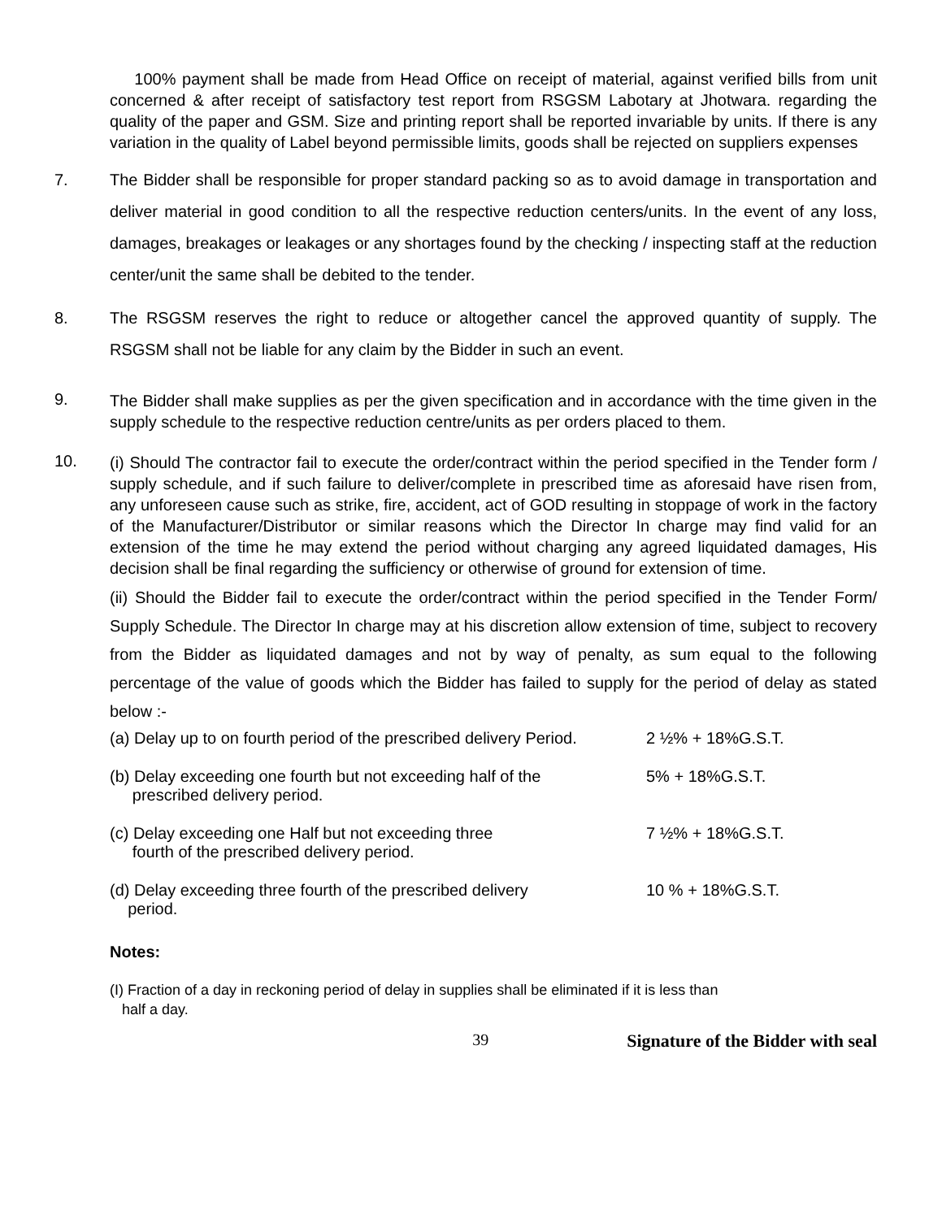100% payment shall be made from Head Office on receipt of material, against verified bills from unit concerned & after receipt of satisfactory test report from RSGSM Labotary at Jhotwara. regarding the quality of the paper and GSM. Size and printing report shall be reported invariable by units. If there is any variation in the quality of Label beyond permissible limits, goods shall be rejected on suppliers expenses
7. The Bidder shall be responsible for proper standard packing so as to avoid damage in transportation and deliver material in good condition to all the respective reduction centers/units. In the event of any loss, damages, breakages or leakages or any shortages found by the checking / inspecting staff at the reduction center/unit the same shall be debited to the tender.
8. The RSGSM reserves the right to reduce or altogether cancel the approved quantity of supply. The RSGSM shall not be liable for any claim by the Bidder in such an event.
9.
The Bidder shall make supplies as per the given specification and in accordance with the time given in the supply schedule to the respective reduction centre/units as per orders placed to them.
10.
(i) Should The contractor fail to execute the order/contract within the period specified in the Tender form / supply schedule, and if such failure to deliver/complete in prescribed time as aforesaid have risen from, any unforeseen cause such as strike, fire, accident, act of GOD resulting in stoppage of work in the factory of the Manufacturer/Distributor or similar reasons which the Director In charge may find valid for an extension of the time he may extend the period without charging any agreed liquidated damages, His decision shall be final regarding the sufficiency or otherwise of ground for extension of time.
(ii) Should the Bidder fail to execute the order/contract within the period specified in the Tender Form/ Supply Schedule. The Director In charge may at his discretion allow extension of time, subject to recovery from the Bidder as liquidated damages and not by way of penalty, as sum equal to the following percentage of the value of goods which the Bidder has failed to supply for the period of delay as stated below :-
(a) Delay up to on fourth period of the prescribed delivery Period.
2 ½% + 18%G.S.T.
(b) Delay exceeding one fourth but not exceeding half of the
prescribed delivery period.
5% + 18%G.S.T.
(c) Delay exceeding one Half but not exceeding three
fourth of the prescribed delivery period.
7 ½% + 18%G.S.T.
(d) Delay exceeding three fourth of the prescribed delivery
period.
10 % + 18%G.S.T.
Notes:
(I) Fraction of a day in reckoning period of delay in supplies shall be eliminated if it is less than
half a day.
39 Signature of the Bidder with seal